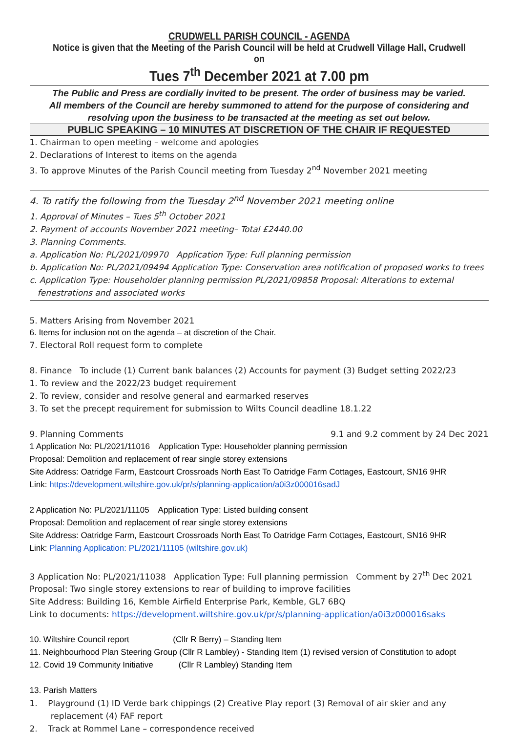CRUDWELL PARISH COUNCIL - AGENDA
Notice is given that the Meeting of the Parish Council will be held at Crudwell Village Hall, Crudwell on
Tues 7<sup>th</sup> December 2021 at 7.00 pm
The Public and Press are cordially invited to be present. The order of business may be varied.
All members of the Council are hereby summoned to attend for the purpose of considering and resolving upon the business to be transacted at the meeting as set out below.
PUBLIC SPEAKING – 10 MINUTES AT DISCRETION OF THE CHAIR IF REQUESTED
1. Chairman to open meeting – welcome and apologies
2. Declarations of Interest to items on the agenda
3. To approve Minutes of the Parish Council meeting from Tuesday 2<sup>nd</sup> November 2021 meeting
4. To ratify the following from the Tuesday 2<sup>nd</sup> November 2021 meeting online
1. Approval of Minutes – Tues 5<sup>th</sup> October 2021
2. Payment of accounts November 2021 meeting– Total £2440.00
3. Planning Comments.
a. Application No: PL/2021/09970 Application Type: Full planning permission
b. Application No: PL/2021/09494 Application Type: Conservation area notification of proposed works to trees
c. Application Type: Householder planning permission PL/2021/09858 Proposal: Alterations to external
fenestrations and associated works
5. Matters Arising from November 2021
6. Items for inclusion not on the agenda – at discretion of the Chair.
7. Electoral Roll request form to complete
8. Finance To include (1) Current bank balances (2) Accounts for payment (3) Budget setting 2022/23
1. To review and the 2022/23 budget requirement
2. To review, consider and resolve general and earmarked reserves
3. To set the precept requirement for submission to Wilts Council deadline 18.1.22
9. Planning Comments 9.1 and 9.2 comment by 24 Dec 2021
1 Application No: PL/2021/11016 Application Type: Householder planning permission
Proposal: Demolition and replacement of rear single storey extensions
Site Address: Oatridge Farm, Eastcourt Crossroads North East To Oatridge Farm Cottages, Eastcourt, SN16 9HR
Link: https://development.wiltshire.gov.uk/pr/s/planning-application/a0i3z000016sadJ
2 Application No: PL/2021/11105 Application Type: Listed building consent
Proposal: Demolition and replacement of rear single storey extensions
Site Address: Oatridge Farm, Eastcourt Crossroads North East To Oatridge Farm Cottages, Eastcourt, SN16 9HR
Link: Planning Application: PL/2021/11105 (wiltshire.gov.uk)
3 Application No: PL/2021/11038 Application Type: Full planning permission Comment by 27<sup>th</sup> Dec 2021
Proposal: Two single storey extensions to rear of building to improve facilities
Site Address: Building 16, Kemble Airfield Enterprise Park, Kemble, GL7 6BQ
Link to documents: https://development.wiltshire.gov.uk/pr/s/planning-application/a0i3z000016saks
10. Wiltshire Council report (Cllr R Berry) – Standing Item
11. Neighbourhood Plan Steering Group (Cllr R Lambley) - Standing Item (1) revised version of Constitution to adopt
12. Covid 19 Community Initiative (Cllr R Lambley) Standing Item
13. Parish Matters
1. Playground (1) ID Verde bark chippings (2) Creative Play report (3) Removal of air skier and any
replacement (4) FAF report
2. Track at Rommel Lane – correspondence received